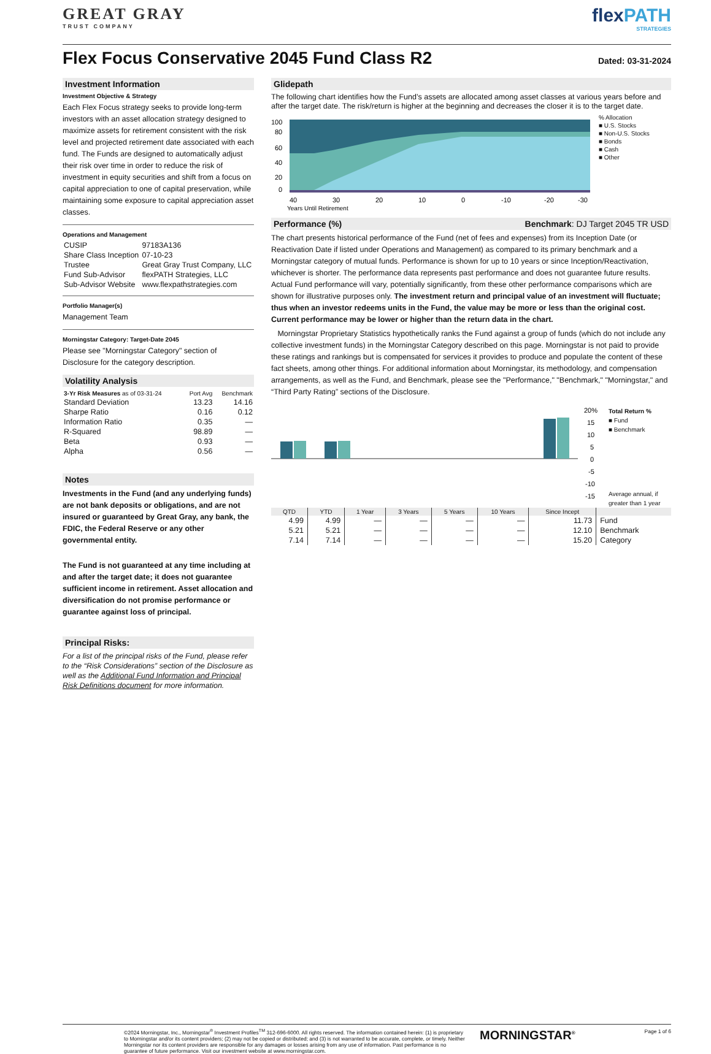GREAT GRAY
TRUST COMPANY
flexPATH
STRATEGIES
Flex Focus Conservative 2045 Fund Class R2
Dated: 03-31-2024
Investment Information
Investment Objective & Strategy
Each Flex Focus strategy seeks to provide long-term investors with an asset allocation strategy designed to maximize assets for retirement consistent with the risk level and projected retirement date associated with each fund. The Funds are designed to automatically adjust their risk over time in order to reduce the risk of investment in equity securities and shift from a focus on capital appreciation to one of capital preservation, while maintaining some exposure to capital appreciation asset classes.
Operations and Management
| CUSIP | 97183A136 |
| Share Class Inception | 07-10-23 |
| Trustee | Great Gray Trust Company, LLC |
| Fund Sub-Advisor | flexPATH Strategies, LLC |
| Sub-Advisor Website | www.flexpathstrategies.com |
Portfolio Manager(s)
Management Team
Morningstar Category: Target-Date 2045
Please see "Morningstar Category" section of Disclosure for the category description.
Volatility Analysis
| 3-Yr Risk Measures as of 03-31-24 | Port Avg | Benchmark |
| --- | --- | --- |
| Standard Deviation | 13.23 | 14.16 |
| Sharpe Ratio | 0.16 | 0.12 |
| Information Ratio | 0.35 | — |
| R-Squared | 98.89 | — |
| Beta | 0.93 | — |
| Alpha | 0.56 | — |
Notes
Investments in the Fund (and any underlying funds) are not bank deposits or obligations, and are not insured or guaranteed by Great Gray, any bank, the FDIC, the Federal Reserve or any other governmental entity.
The Fund is not guaranteed at any time including at and after the target date; it does not guarantee sufficient income in retirement. Asset allocation and diversification do not promise performance or guarantee against loss of principal.
Principal Risks:
For a list of the principal risks of the Fund, please refer to the “Risk Considerations” section of the Disclosure as well as the Additional Fund Information and Principal Risk Definitions document for more information.
Glidepath
The following chart identifies how the Fund’s assets are allocated among asset classes at various years before and after the target date. The risk/return is higher at the beginning and decreases the closer it is to the target date.
100
80
60
40
20
0
40
30
20
10
0
-10
-20
-30
Years Until Retirement
% Allocation
■ U.S. Stocks
■ Non-U.S. Stocks
■ Bonds
■ Cash
■ Other
Performance (%) Benchmark: DJ Target 2045 TR USD
The chart presents historical performance of the Fund (net of fees and expenses) from its Inception Date (or Reactivation Date if listed under Operations and Management) as compared to its primary benchmark and a Morningstar category of mutual funds. Performance is shown for up to 10 years or since Inception/Reactivation, whichever is shorter. The performance data represents past performance and does not guarantee future results. Actual Fund performance will vary, potentially significantly, from these other performance comparisons which are shown for illustrative purposes only. The investment return and principal value of an investment will fluctuate; thus when an investor redeems units in the Fund, the value may be more or less than the original cost. Current performance may be lower or higher than the return data in the chart.
Morningstar Proprietary Statistics hypothetically ranks the Fund against a group of funds (which do not include any collective investment funds) in the Morningstar Category described on this page. Morningstar is not paid to provide these ratings and rankings but is compensated for services it provides to produce and populate the content of these fact sheets, among other things. For additional information about Morningstar, its methodology, and compensation arrangements, as well as the Fund, and Benchmark, please see the "Performance," "Benchmark," "Morningstar," and “Third Party Rating” sections of the Disclosure.
20%
15
10
5
0
-5
-10
-15
Total Return %
■ Fund
■ Benchmark
Average annual, if greater than 1 year
| QTD | YTD | 1 Year | 3 Years | 5 Years | 10 Years | Since Incept | |
| --- | --- | --- | --- | --- | --- | --- | --- |
| 4.99 | 4.99 | — | — | — | — | 11.73 | Fund |
| 5.21 | 5.21 | — | — | — | — | 12.10 | Benchmark |
| 7.14 | 7.14 | — | — | — | — | 15.20 | Category |
©2024 Morningstar, Inc., Morningstar<sup>®</sup> Investment Profiles<sup>TM</sup> 312-696-6000. All rights reserved. The information contained herein: (1) is proprietary to Morningstar and/or its content providers; (2) may not be copied or distributed; and (3) is not warranted to be accurate, complete, or timely. Neither Morningstar nor its content providers are responsible for any damages or losses arising from any use of information. Past performance is no guarantee of future performance. Visit our investment website at www.morningstar.com.
MORNINGSTAR<sup>®</sup> Page 1 of 6